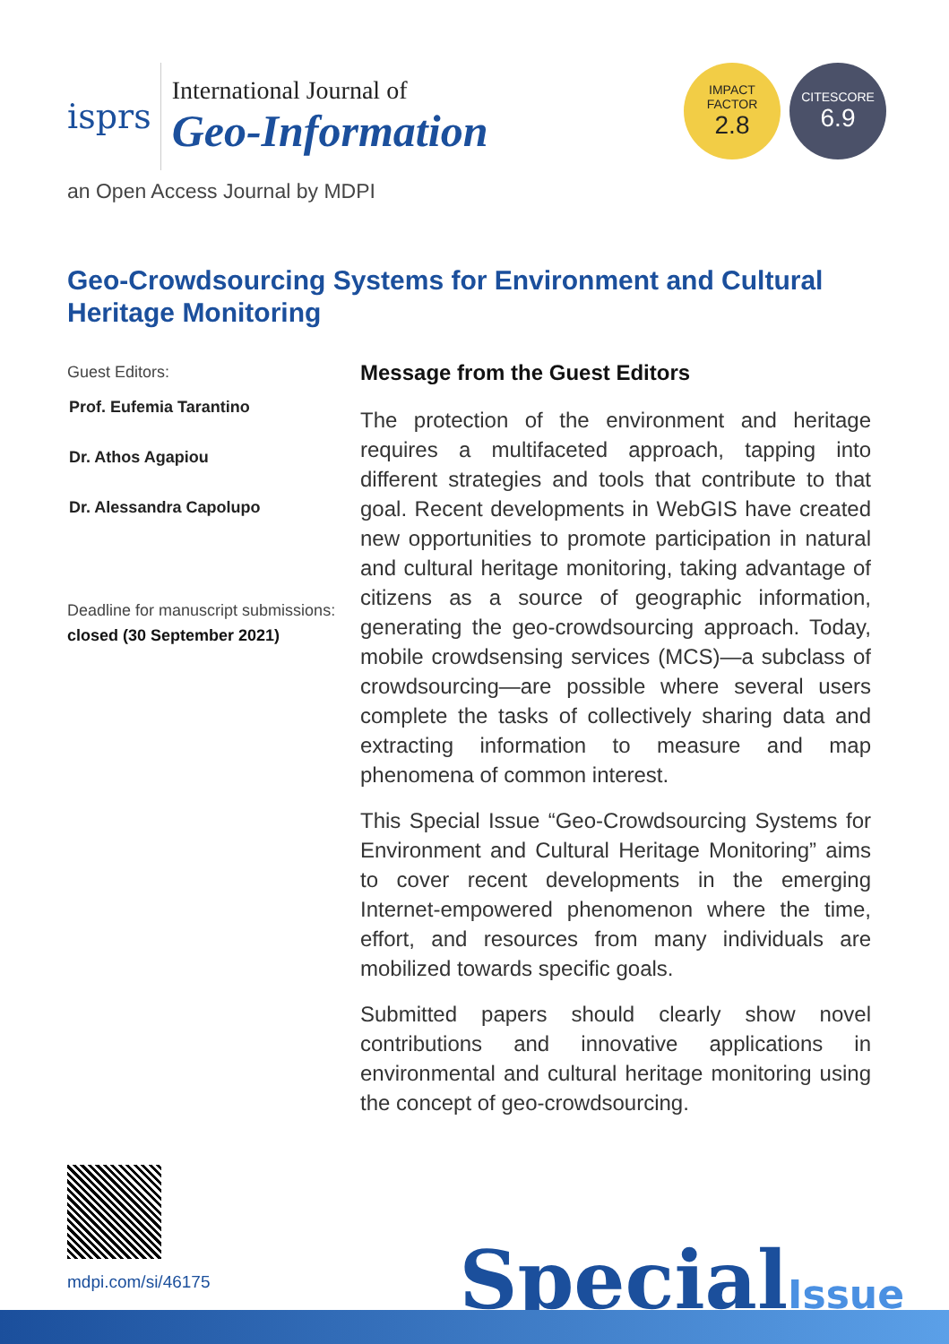isprs
International Journal of
Geo-Information
IMPACT
FACTOR
2.8
CITESCORE
6.9
an Open Access Journal by MDPI
Geo-Crowdsourcing Systems for Environment and Cultural Heritage Monitoring
Guest Editors:
Prof. Eufemia Tarantino
Dr. Athos Agapiou
Dr. Alessandra Capolupo
Deadline for manuscript submissions:
closed (30 September 2021)
Message from the Guest Editors
The protection of the environment and heritage requires a multifaceted approach, tapping into different strategies and tools that contribute to that goal. Recent developments in WebGIS have created new opportunities to promote participation in natural and cultural heritage monitoring, taking advantage of citizens as a source of geographic information, generating the geo-crowdsourcing approach. Today, mobile crowdsensing services (MCS)—a subclass of crowdsourcing—are possible where several users complete the tasks of collectively sharing data and extracting information to measure and map phenomena of common interest.
This Special Issue “Geo-Crowdsourcing Systems for Environment and Cultural Heritage Monitoring” aims to cover recent developments in the emerging Internet-empowered phenomenon where the time, effort, and resources from many individuals are mobilized towards specific goals.
Submitted papers should clearly show novel contributions and innovative applications in environmental and cultural heritage monitoring using the concept of geo-crowdsourcing.
mdpi.com/si/46175
SpecialIssue